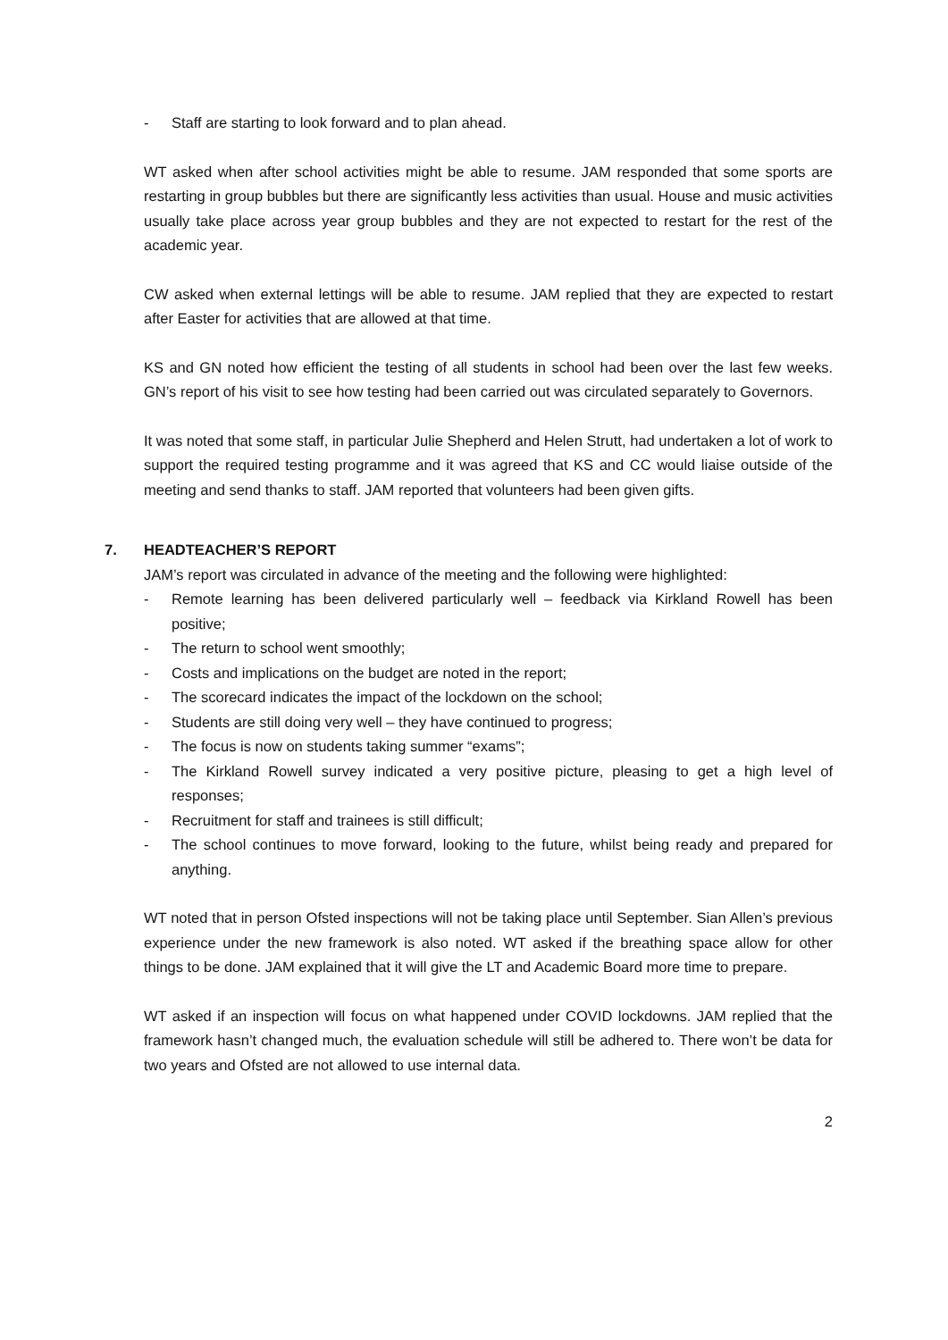- Staff are starting to look forward and to plan ahead.
WT asked when after school activities might be able to resume. JAM responded that some sports are restarting in group bubbles but there are significantly less activities than usual. House and music activities usually take place across year group bubbles and they are not expected to restart for the rest of the academic year.
CW asked when external lettings will be able to resume. JAM replied that they are expected to restart after Easter for activities that are allowed at that time.
KS and GN noted how efficient the testing of all students in school had been over the last few weeks. GN’s report of his visit to see how testing had been carried out was circulated separately to Governors.
It was noted that some staff, in particular Julie Shepherd and Helen Strutt, had undertaken a lot of work to support the required testing programme and it was agreed that KS and CC would liaise outside of the meeting and send thanks to staff. JAM reported that volunteers had been given gifts.
7. HEADTEACHER’S REPORT
JAM’s report was circulated in advance of the meeting and the following were highlighted:
- Remote learning has been delivered particularly well – feedback via Kirkland Rowell has been positive;
- The return to school went smoothly;
- Costs and implications on the budget are noted in the report;
- The scorecard indicates the impact of the lockdown on the school;
- Students are still doing very well – they have continued to progress;
- The focus is now on students taking summer “exams”;
- The Kirkland Rowell survey indicated a very positive picture, pleasing to get a high level of responses;
- Recruitment for staff and trainees is still difficult;
- The school continues to move forward, looking to the future, whilst being ready and prepared for anything.
WT noted that in person Ofsted inspections will not be taking place until September. Sian Allen’s previous experience under the new framework is also noted. WT asked if the breathing space allow for other things to be done. JAM explained that it will give the LT and Academic Board more time to prepare.
WT asked if an inspection will focus on what happened under COVID lockdowns. JAM replied that the framework hasn’t changed much, the evaluation schedule will still be adhered to. There won’t be data for two years and Ofsted are not allowed to use internal data.
2